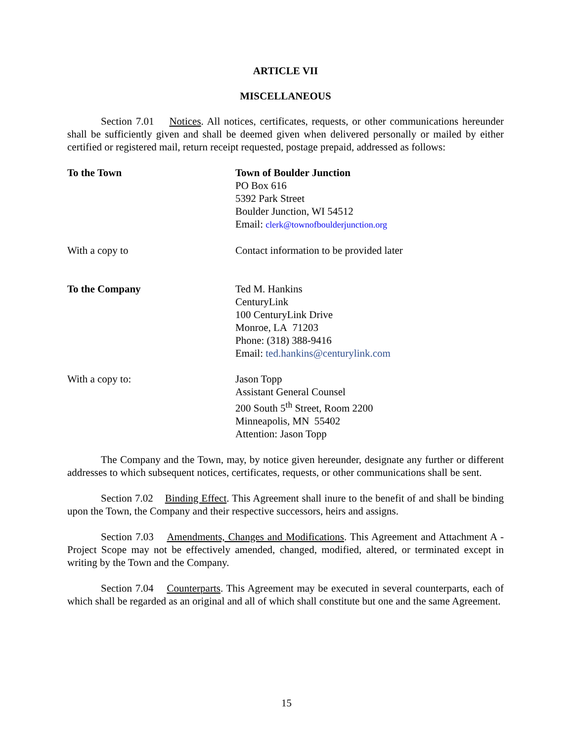ARTICLE VII
MISCELLANEOUS
Section 7.01 Notices. All notices, certificates, requests, or other communications hereunder shall be sufficiently given and shall be deemed given when delivered personally or mailed by either certified or registered mail, return receipt requested, postage prepaid, addressed as follows:
To the Town Town of Boulder Junction
PO Box 616
5392 Park Street
Boulder Junction, WI 54512
Email: clerk@townofboulderjunction.org
With a copy to Contact information to be provided later
To the Company Ted M. Hankins
CenturyLink
100 CenturyLink Drive
Monroe, LA 71203
Phone: (318) 388-9416
Email: ted.hankins@centurylink.com
With a copy to: Jason Topp
Assistant General Counsel
200 South 5<sup>th</sup> Street, Room 2200
Minneapolis, MN 55402
Attention: Jason Topp
The Company and the Town, may, by notice given hereunder, designate any further or different addresses to which subsequent notices, certificates, requests, or other communications shall be sent.
Section 7.02 Binding Effect. This Agreement shall inure to the benefit of and shall be binding upon the Town, the Company and their respective successors, heirs and assigns.
Section 7.03 Amendments, Changes and Modifications. This Agreement and Attachment A - Project Scope may not be effectively amended, changed, modified, altered, or terminated except in writing by the Town and the Company.
Section 7.04 Counterparts. This Agreement may be executed in several counterparts, each of which shall be regarded as an original and all of which shall constitute but one and the same Agreement.
15